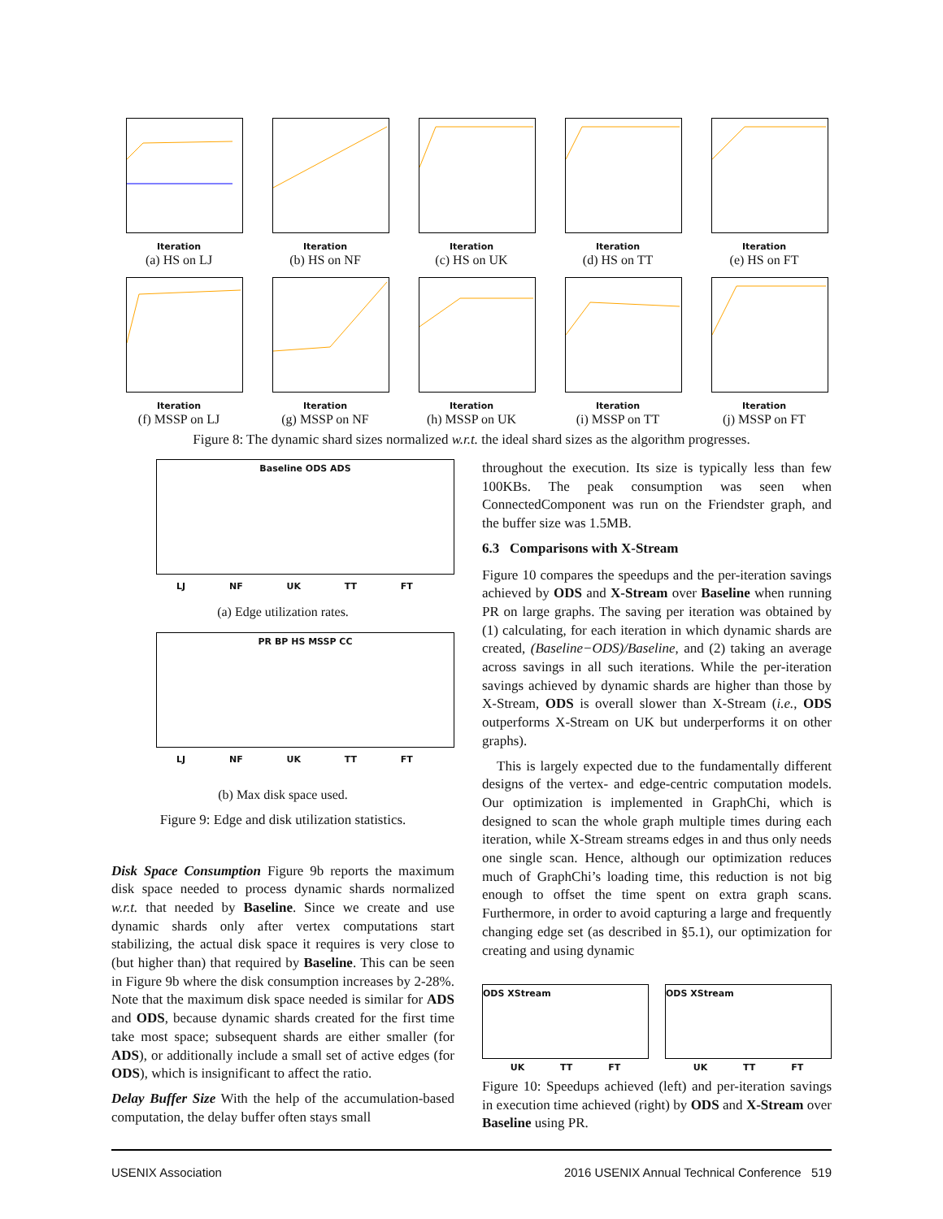Iteration
(a) HS on LJ
Iteration
(b) HS on NF
Iteration
(c) HS on UK
Iteration
(d) HS on TT
Iteration
(e) HS on FT
Iteration
(f) MSSP on LJ
Iteration
(g) MSSP on NF
Iteration
(h) MSSP on UK
Iteration
(i) MSSP on TT
Iteration
(j) MSSP on FT
Figure 8: The dynamic shard sizes normalized w.r.t. the ideal shard sizes as the algorithm progresses.
Baseline ODS ADS
LJ NF UK TT FT
(a) Edge utilization rates.
PR BP HS MSSP CC
LJ NF UK TT FT
(b) Max disk space used.
Figure 9: Edge and disk utilization statistics.
Disk Space Consumption Figure 9b reports the maximum disk space needed to process dynamic shards normalized w.r.t. that needed by Baseline. Since we create and use dynamic shards only after vertex computations start stabilizing, the actual disk space it requires is very close to (but higher than) that required by Baseline. This can be seen in Figure 9b where the disk consumption increases by 2-28%. Note that the maximum disk space needed is similar for ADS and ODS, because dynamic shards created for the first time take most space; subsequent shards are either smaller (for ADS), or additionally include a small set of active edges (for ODS), which is insignificant to affect the ratio.
Delay Buffer Size With the help of the accumulation-based computation, the delay buffer often stays small
throughout the execution. Its size is typically less than few 100KBs. The peak consumption was seen when ConnectedComponent was run on the Friendster graph, and the buffer size was 1.5MB.
6.3 Comparisons with X-Stream
Figure 10 compares the speedups and the per-iteration savings achieved by ODS and X-Stream over Baseline when running PR on large graphs. The saving per iteration was obtained by (1) calculating, for each iteration in which dynamic shards are created, (Baseline−ODS)/Baseline, and (2) taking an average across savings in all such iterations. While the per-iteration savings achieved by dynamic shards are higher than those by X-Stream, ODS is overall slower than X-Stream (i.e., ODS outperforms X-Stream on UK but underperforms it on other graphs).
This is largely expected due to the fundamentally different designs of the vertex- and edge-centric computation models. Our optimization is implemented in GraphChi, which is designed to scan the whole graph multiple times during each iteration, while X-Stream streams edges in and thus only needs one single scan. Hence, although our optimization reduces much of GraphChi’s loading time, this reduction is not big enough to offset the time spent on extra graph scans. Furthermore, in order to avoid capturing a large and frequently changing edge set (as described in §5.1), our optimization for creating and using dynamic
ODS XStream
UK TT FT
ODS XStream
UK TT FT
Figure 10: Speedups achieved (left) and per-iteration savings in execution time achieved (right) by ODS and X-Stream over Baseline using PR.
USENIX Association 2016 USENIX Annual Technical Conference 519